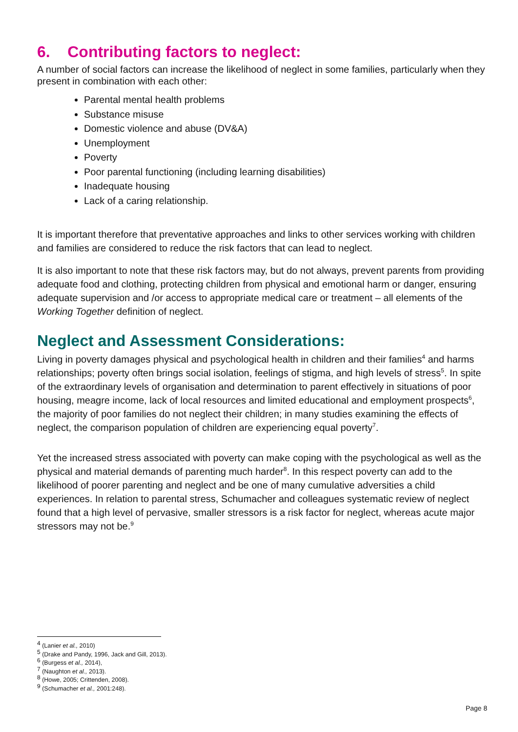6. Contributing factors to neglect:
A number of social factors can increase the likelihood of neglect in some families, particularly when they present in combination with each other:
Parental mental health problems
Substance misuse
Domestic violence and abuse (DV&A)
Unemployment
Poverty
Poor parental functioning (including learning disabilities)
Inadequate housing
Lack of a caring relationship.
It is important therefore that preventative approaches and links to other services working with children and families are considered to reduce the risk factors that can lead to neglect.
It is also important to note that these risk factors may, but do not always, prevent parents from providing adequate food and clothing, protecting children from physical and emotional harm or danger, ensuring adequate supervision and /or access to appropriate medical care or treatment – all elements of the Working Together definition of neglect.
Neglect and Assessment Considerations:
Living in poverty damages physical and psychological health in children and their families<sup>4</sup> and harms relationships; poverty often brings social isolation, feelings of stigma, and high levels of stress<sup>5</sup>. In spite of the extraordinary levels of organisation and determination to parent effectively in situations of poor housing, meagre income, lack of local resources and limited educational and employment prospects<sup>6</sup>, the majority of poor families do not neglect their children; in many studies examining the effects of neglect, the comparison population of children are experiencing equal poverty<sup>7</sup>.
Yet the increased stress associated with poverty can make coping with the psychological as well as the physical and material demands of parenting much harder<sup>8</sup>. In this respect poverty can add to the likelihood of poorer parenting and neglect and be one of many cumulative adversities a child experiences. In relation to parental stress, Schumacher and colleagues systematic review of neglect found that a high level of pervasive, smaller stressors is a risk factor for neglect, whereas acute major stressors may not be.<sup>9</sup>
<sup>4</sup> (Lanier et al., 2010)
<sup>5</sup> (Drake and Pandy, 1996, Jack and Gill, 2013).
<sup>6</sup> (Burgess et al., 2014),
<sup>7</sup> (Naughton et al., 2013).
<sup>8</sup> (Howe, 2005; Crittenden, 2008).
<sup>9</sup> (Schumacher et al., 2001:248).
Page 8